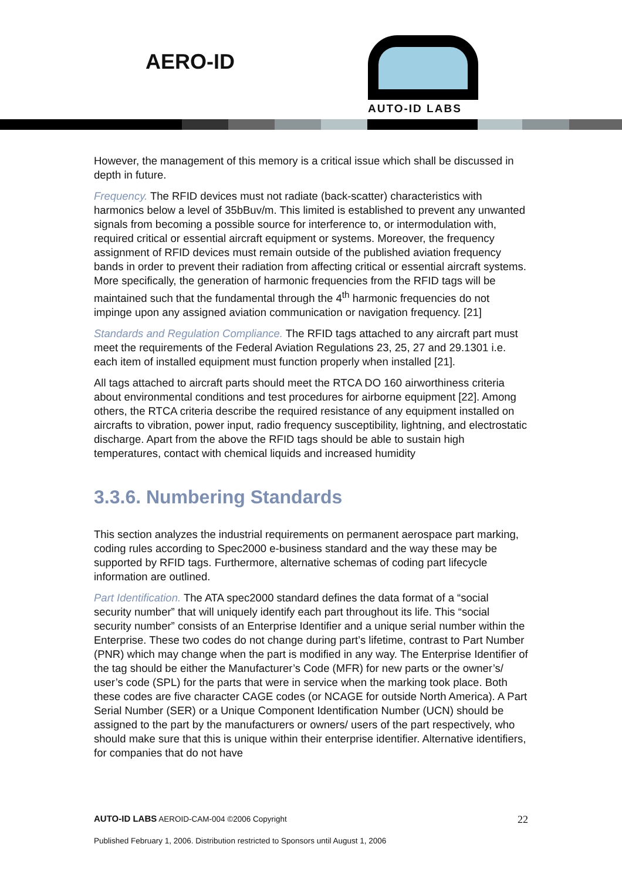AERO-ID
AUTO-ID LABS
However, the management of this memory is a critical issue which shall be discussed in depth in future.
Frequency. The RFID devices must not radiate (back-scatter) characteristics with harmonics below a level of 35bBuv/m. This limited is established to prevent any unwanted signals from becoming a possible source for interference to, or intermodulation with, required critical or essential aircraft equipment or systems. Moreover, the frequency assignment of RFID devices must remain outside of the published aviation frequency bands in order to prevent their radiation from affecting critical or essential aircraft systems. More specifically, the generation of harmonic frequencies from the RFID tags will be maintained such that the fundamental through the 4<sup>th</sup> harmonic frequencies do not impinge upon any assigned aviation communication or navigation frequency. [21]
Standards and Regulation Compliance. The RFID tags attached to any aircraft part must meet the requirements of the Federal Aviation Regulations 23, 25, 27 and 29.1301 i.e. each item of installed equipment must function properly when installed [21].
All tags attached to aircraft parts should meet the RTCA DO 160 airworthiness criteria about environmental conditions and test procedures for airborne equipment [22]. Among others, the RTCA criteria describe the required resistance of any equipment installed on aircrafts to vibration, power input, radio frequency susceptibility, lightning, and electrostatic discharge. Apart from the above the RFID tags should be able to sustain high temperatures, contact with chemical liquids and increased humidity
3.3.6. Numbering Standards
This section analyzes the industrial requirements on permanent aerospace part marking, coding rules according to Spec2000 e-business standard and the way these may be supported by RFID tags. Furthermore, alternative schemas of coding part lifecycle information are outlined.
Part Identification. The ATA spec2000 standard defines the data format of a “social security number” that will uniquely identify each part throughout its life. This “social security number” consists of an Enterprise Identifier and a unique serial number within the Enterprise. These two codes do not change during part’s lifetime, contrast to Part Number (PNR) which may change when the part is modified in any way. The Enterprise Identifier of the tag should be either the Manufacturer’s Code (MFR) for new parts or the owner’s/ user’s code (SPL) for the parts that were in service when the marking took place. Both these codes are five character CAGE codes (or NCAGE for outside North America). A Part Serial Number (SER) or a Unique Component Identification Number (UCN) should be assigned to the part by the manufacturers or owners/ users of the part respectively, who should make sure that this is unique within their enterprise identifier. Alternative identifiers, for companies that do not have
AUTO-ID LABS AEROID-CAM-004 ©2006 Copyright 22
Published February 1, 2006. Distribution restricted to Sponsors until August 1, 2006